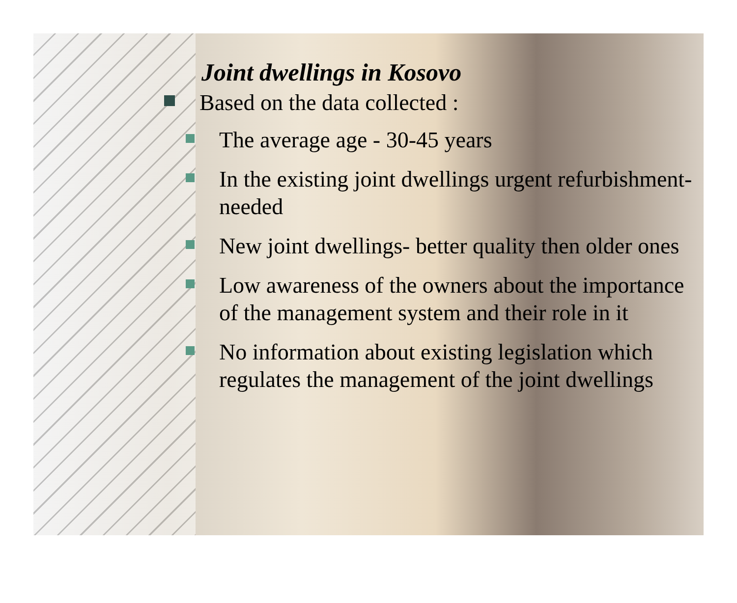Joint dwellings in Kosovo
Based on the data collected :
The average age - 30-45 years
In the existing joint dwellings urgent refurbishment- needed
New joint dwellings- better quality then older ones
Low awareness of the owners about the importance of the management system and their role in it
No information about existing legislation which regulates the management of the joint dwellings